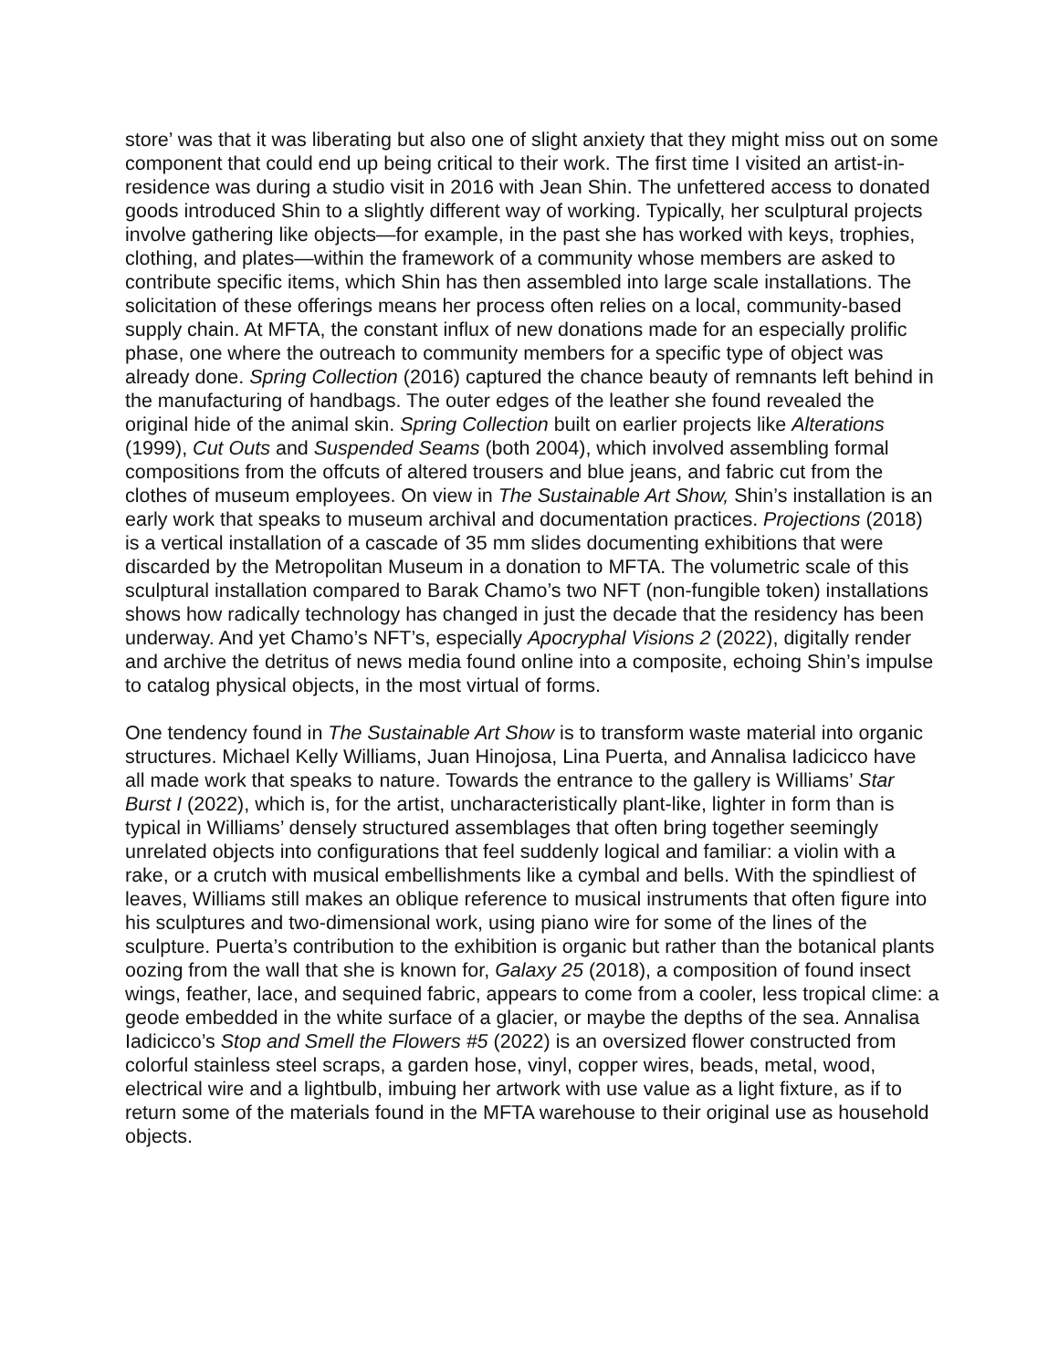store’ was that it was liberating but also one of slight anxiety that they might miss out on some component that could end up being critical to their work. The first time I visited an artist-in-residence was during a studio visit in 2016 with Jean Shin. The unfettered access to donated goods introduced Shin to a slightly different way of working. Typically, her sculptural projects involve gathering like objects—for example, in the past she has worked with keys, trophies, clothing, and plates—within the framework of a community whose members are asked to contribute specific items, which Shin has then assembled into large scale installations. The solicitation of these offerings means her process often relies on a local, community-based supply chain. At MFTA, the constant influx of new donations made for an especially prolific phase, one where the outreach to community members for a specific type of object was already done. Spring Collection (2016) captured the chance beauty of remnants left behind in the manufacturing of handbags. The outer edges of the leather she found revealed the original hide of the animal skin. Spring Collection built on earlier projects like Alterations (1999), Cut Outs and Suspended Seams (both 2004), which involved assembling formal compositions from the offcuts of altered trousers and blue jeans, and fabric cut from the clothes of museum employees. On view in The Sustainable Art Show, Shin’s installation is an early work that speaks to museum archival and documentation practices. Projections (2018) is a vertical installation of a cascade of 35 mm slides documenting exhibitions that were discarded by the Metropolitan Museum in a donation to MFTA. The volumetric scale of this sculptural installation compared to Barak Chamo’s two NFT (non-fungible token) installations shows how radically technology has changed in just the decade that the residency has been underway. And yet Chamo’s NFT’s, especially Apocryphal Visions 2 (2022), digitally render and archive the detritus of news media found online into a composite, echoing Shin’s impulse to catalog physical objects, in the most virtual of forms.
One tendency found in The Sustainable Art Show is to transform waste material into organic structures. Michael Kelly Williams, Juan Hinojosa, Lina Puerta, and Annalisa Iadicicco have all made work that speaks to nature. Towards the entrance to the gallery is Williams’ Star Burst I (2022), which is, for the artist, uncharacteristically plant-like, lighter in form than is typical in Williams’ densely structured assemblages that often bring together seemingly unrelated objects into configurations that feel suddenly logical and familiar: a violin with a rake, or a crutch with musical embellishments like a cymbal and bells. With the spindliest of leaves, Williams still makes an oblique reference to musical instruments that often figure into his sculptures and two-dimensional work, using piano wire for some of the lines of the sculpture. Puerta’s contribution to the exhibition is organic but rather than the botanical plants oozing from the wall that she is known for, Galaxy 25 (2018), a composition of found insect wings, feather, lace, and sequined fabric, appears to come from a cooler, less tropical clime: a geode embedded in the white surface of a glacier, or maybe the depths of the sea. Annalisa Iadicicco’s Stop and Smell the Flowers #5 (2022) is an oversized flower constructed from colorful stainless steel scraps, a garden hose, vinyl, copper wires, beads, metal, wood, electrical wire and a lightbulb, imbuing her artwork with use value as a light fixture, as if to return some of the materials found in the MFTA warehouse to their original use as household objects.